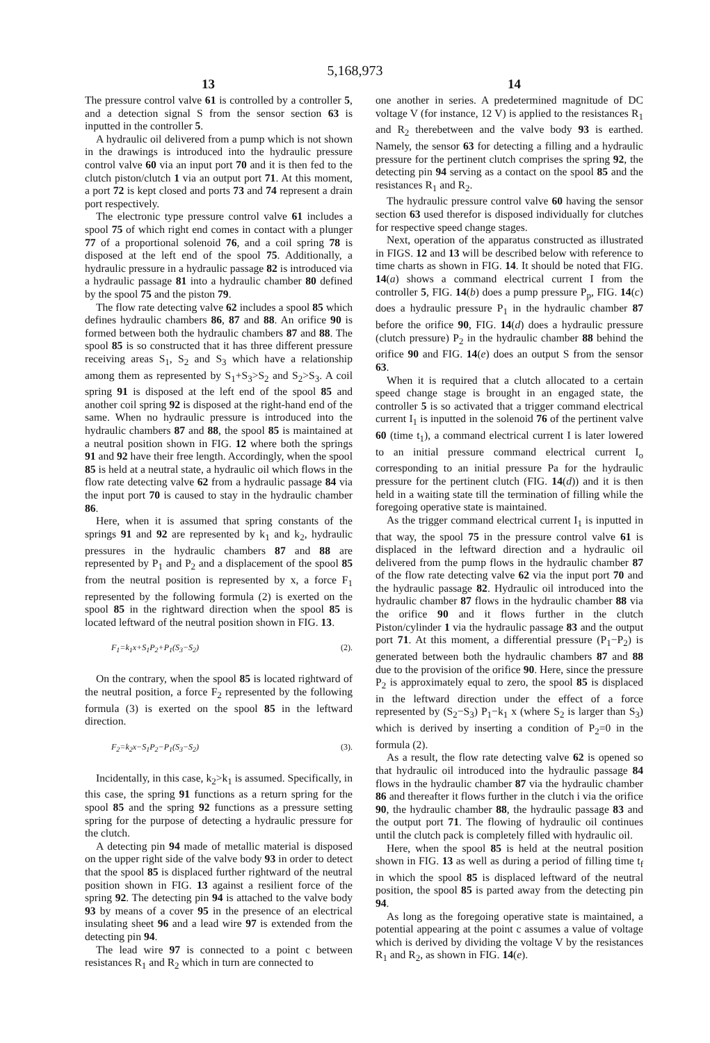5,168,973
13 14
The pressure control valve 61 is controlled by a controller 5, and a detection signal S from the sensor section 63 is inputted in the controller 5.
A hydraulic oil delivered from a pump which is not shown in the drawings is introduced into the hydraulic pressure control valve 60 via an input port 70 and it is then fed to the clutch piston/clutch 1 via an output port 71. At this moment, a port 72 is kept closed and ports 73 and 74 represent a drain port respectively.
The electronic type pressure control valve 61 includes a spool 75 of which right end comes in contact with a plunger 77 of a proportional solenoid 76, and a coil spring 78 is disposed at the left end of the spool 75. Additionally, a hydraulic pressure in a hydraulic passage 82 is introduced via a hydraulic passage 81 into a hydraulic chamber 80 defined by the spool 75 and the piston 79.
The flow rate detecting valve 62 includes a spool 85 which defines hydraulic chambers 86, 87 and 88. An orifice 90 is formed between both the hydraulic chambers 87 and 88. The spool 85 is so constructed that it has three different pressure receiving areas S<sub>1</sub>, S<sub>2</sub> and S<sub>3</sub> which have a relationship among them as represented by S<sub>1</sub>+S<sub>3</sub>>S<sub>2</sub> and S<sub>2</sub>>S<sub>3</sub>. A coil spring 91 is disposed at the left end of the spool 85 and another coil spring 92 is disposed at the right-hand end of the same. When no hydraulic pressure is introduced into the hydraulic chambers 87 and 88, the spool 85 is maintained at a neutral position shown in FIG. 12 where both the springs 91 and 92 have their free length. Accordingly, when the spool 85 is held at a neutral state, a hydraulic oil which flows in the flow rate detecting valve 62 from a hydraulic passage 84 via the input port 70 is caused to stay in the hydraulic chamber 86.
Here, when it is assumed that spring constants of the springs 91 and 92 are represented by k<sub>1</sub> and k<sub>2</sub>, hydraulic pressures in the hydraulic chambers 87 and 88 are represented by P<sub>1</sub> and P<sub>2</sub> and a displacement of the spool 85 from the neutral position is represented by x, a force F<sub>1</sub> represented by the following formula (2) is exerted on the spool 85 in the rightward direction when the spool 85 is located leftward of the neutral position shown in FIG. 13.
F<sub>1</sub>=k<sub>1</sub>x+S<sub>1</sub>P<sub>2</sub>+P<sub>1</sub>(S<sub>3</sub>−S<sub>2</sub>) (2).
On the contrary, when the spool 85 is located rightward of the neutral position, a force F<sub>2</sub> represented by the following formula (3) is exerted on the spool 85 in the leftward direction.
F<sub>2</sub>=k<sub>2</sub>x−S<sub>1</sub>P<sub>2</sub>−P<sub>1</sub>(S<sub>3</sub>−S<sub>2</sub>) (3).
Incidentally, in this case, k<sub>2</sub>>k<sub>1</sub> is assumed. Specifically, in this case, the spring 91 functions as a return spring for the spool 85 and the spring 92 functions as a pressure setting spring for the purpose of detecting a hydraulic pressure for the clutch.
A detecting pin 94 made of metallic material is disposed on the upper right side of the valve body 93 in order to detect that the spool 85 is displaced further rightward of the neutral position shown in FIG. 13 against a resilient force of the spring 92. The detecting pin 94 is attached to the valve body 93 by means of a cover 95 in the presence of an electrical insulating sheet 96 and a lead wire 97 is extended from the detecting pin 94.
The lead wire 97 is connected to a point c between resistances R<sub>1</sub> and R<sub>2</sub> which in turn are connected to
one another in series. A predetermined magnitude of DC voltage V (for instance, 12 V) is applied to the resistances R<sub>1</sub> and R<sub>2</sub> therebetween and the valve body 93 is earthed. Namely, the sensor 63 for detecting a filling and a hydraulic pressure for the pertinent clutch comprises the spring 92, the detecting pin 94 serving as a contact on the spool 85 and the resistances R<sub>1</sub> and R<sub>2</sub>.
The hydraulic pressure control valve 60 having the sensor section 63 used therefor is disposed individually for clutches for respective speed change stages.
Next, operation of the apparatus constructed as illustrated in FIGS. 12 and 13 will be described below with reference to time charts as shown in FIG. 14. It should be noted that FIG. 14(a) shows a command electrical current I from the controller 5, FIG. 14(b) does a pump pressure P<sub>p</sub>, FIG. 14(c) does a hydraulic pressure P<sub>1</sub> in the hydraulic chamber 87 before the orifice 90, FIG. 14(d) does a hydraulic pressure (clutch pressure) P<sub>2</sub> in the hydraulic chamber 88 behind the orifice 90 and FIG. 14(e) does an output S from the sensor 63.
When it is required that a clutch allocated to a certain speed change stage is brought in an engaged state, the controller 5 is so activated that a trigger command electrical current I<sub>1</sub> is inputted in the solenoid 76 of the pertinent valve 60 (time t<sub>1</sub>), a command electrical current I is later lowered to an initial pressure command electrical current I<sub>o</sub> corresponding to an initial pressure Pa for the hydraulic pressure for the pertinent clutch (FIG. 14(d)) and it is then held in a waiting state till the termination of filling while the foregoing operative state is maintained.
As the trigger command electrical current I<sub>1</sub> is inputted in that way, the spool 75 in the pressure control valve 61 is displaced in the leftward direction and a hydraulic oil delivered from the pump flows in the hydraulic chamber 87 of the flow rate detecting valve 62 via the input port 70 and the hydraulic passage 82. Hydraulic oil introduced into the hydraulic chamber 87 flows in the hydraulic chamber 88 via the orifice 90 and it flows further in the clutch Piston/cylinder 1 via the hydraulic passage 83 and the output port 71. At this moment, a differential pressure (P<sub>1</sub>−P<sub>2</sub>) is generated between both the hydraulic chambers 87 and 88 due to the provision of the orifice 90. Here, since the pressure P<sub>2</sub> is approximately equal to zero, the spool 85 is displaced in the leftward direction under the effect of a force represented by (S<sub>2</sub>−S<sub>3</sub>) P<sub>1</sub>−k<sub>1</sub> x (where S<sub>2</sub> is larger than S<sub>3</sub>) which is derived by inserting a condition of P<sub>2</sub>=0 in the formula (2).
As a result, the flow rate detecting valve 62 is opened so that hydraulic oil introduced into the hydraulic passage 84 flows in the hydraulic chamber 87 via the hydraulic chamber 86 and thereafter it flows further in the clutch i via the orifice 90, the hydraulic chamber 88, the hydraulic passage 83 and the output port 71. The flowing of hydraulic oil continues until the clutch pack is completely filled with hydraulic oil.
Here, when the spool 85 is held at the neutral position shown in FIG. 13 as well as during a period of filling time t<sub>f</sub> in which the spool 85 is displaced leftward of the neutral position, the spool 85 is parted away from the detecting pin 94.
As long as the foregoing operative state is maintained, a potential appearing at the point c assumes a value of voltage which is derived by dividing the voltage V by the resistances R<sub>1</sub> and R<sub>2</sub>, as shown in FIG. 14(e).